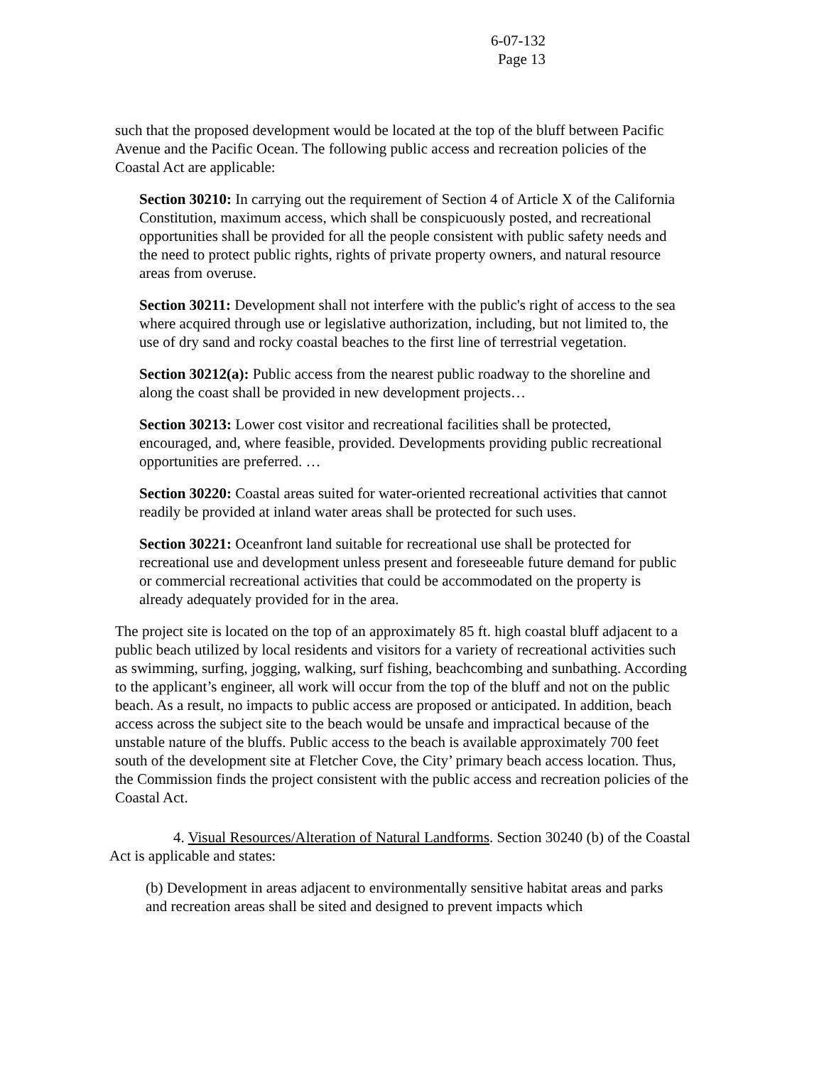6-07-132
Page 13
such that the proposed development would be located at the top of the bluff between Pacific Avenue and the Pacific Ocean. The following public access and recreation policies of the Coastal Act are applicable:
Section 30210: In carrying out the requirement of Section 4 of Article X of the California Constitution, maximum access, which shall be conspicuously posted, and recreational opportunities shall be provided for all the people consistent with public safety needs and the need to protect public rights, rights of private property owners, and natural resource areas from overuse.
Section 30211: Development shall not interfere with the public's right of access to the sea where acquired through use or legislative authorization, including, but not limited to, the use of dry sand and rocky coastal beaches to the first line of terrestrial vegetation.
Section 30212(a): Public access from the nearest public roadway to the shoreline and along the coast shall be provided in new development projects…
Section 30213: Lower cost visitor and recreational facilities shall be protected, encouraged, and, where feasible, provided. Developments providing public recreational opportunities are preferred. …
Section 30220: Coastal areas suited for water-oriented recreational activities that cannot readily be provided at inland water areas shall be protected for such uses.
Section 30221: Oceanfront land suitable for recreational use shall be protected for recreational use and development unless present and foreseeable future demand for public or commercial recreational activities that could be accommodated on the property is already adequately provided for in the area.
The project site is located on the top of an approximately 85 ft. high coastal bluff adjacent to a public beach utilized by local residents and visitors for a variety of recreational activities such as swimming, surfing, jogging, walking, surf fishing, beachcombing and sunbathing. According to the applicant’s engineer, all work will occur from the top of the bluff and not on the public beach. As a result, no impacts to public access are proposed or anticipated. In addition, beach access across the subject site to the beach would be unsafe and impractical because of the unstable nature of the bluffs. Public access to the beach is available approximately 700 feet south of the development site at Fletcher Cove, the City’ primary beach access location. Thus, the Commission finds the project consistent with the public access and recreation policies of the Coastal Act.
4. Visual Resources/Alteration of Natural Landforms. Section 30240 (b) of the Coastal Act is applicable and states:
(b) Development in areas adjacent to environmentally sensitive habitat areas and parks and recreation areas shall be sited and designed to prevent impacts which